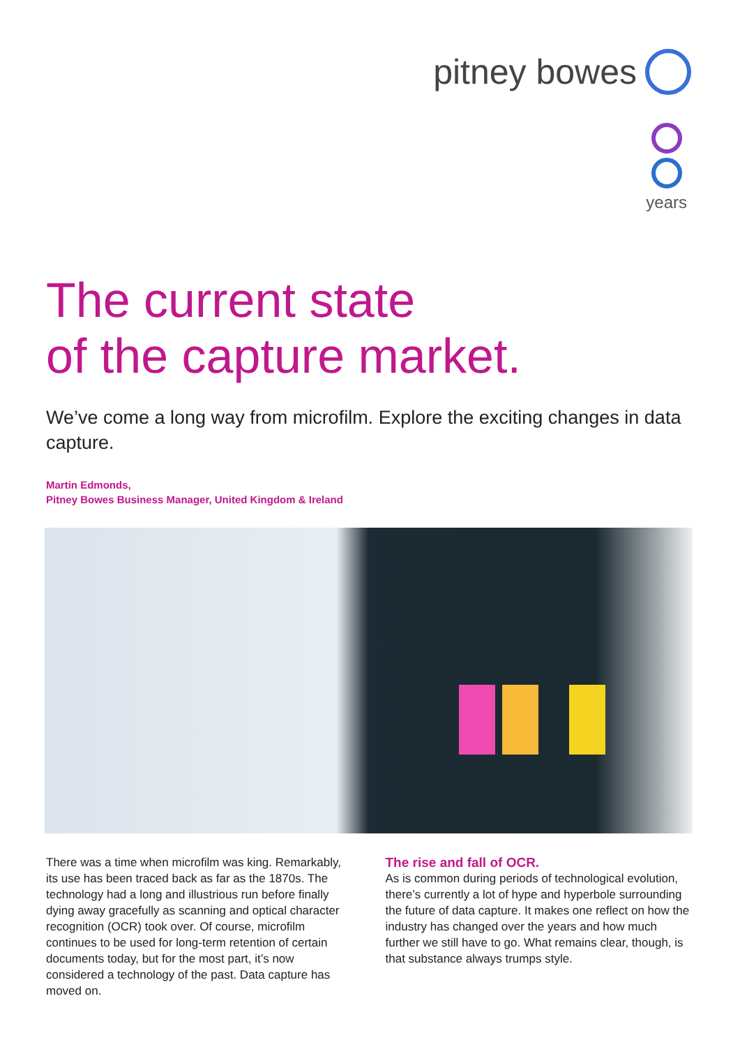pitney bowes
years
The current state
of the capture market.
We’ve come a long way from microfilm. Explore the exciting changes in data capture.
Martin Edmonds,
Pitney Bowes Business Manager, United Kingdom & Ireland
There was a time when microfilm was king. Remarkably, its use has been traced back as far as the 1870s. The technology had a long and illustrious run before finally dying away gracefully as scanning and optical character recognition (OCR) took over. Of course, microfilm continues to be used for long-term retention of certain documents today, but for the most part, it’s now considered a technology of the past. Data capture has moved on.
The rise and fall of OCR.
As is common during periods of technological evolution, there’s currently a lot of hype and hyperbole surrounding the future of data capture. It makes one reflect on how the industry has changed over the years and how much further we still have to go. What remains clear, though, is that substance always trumps style.